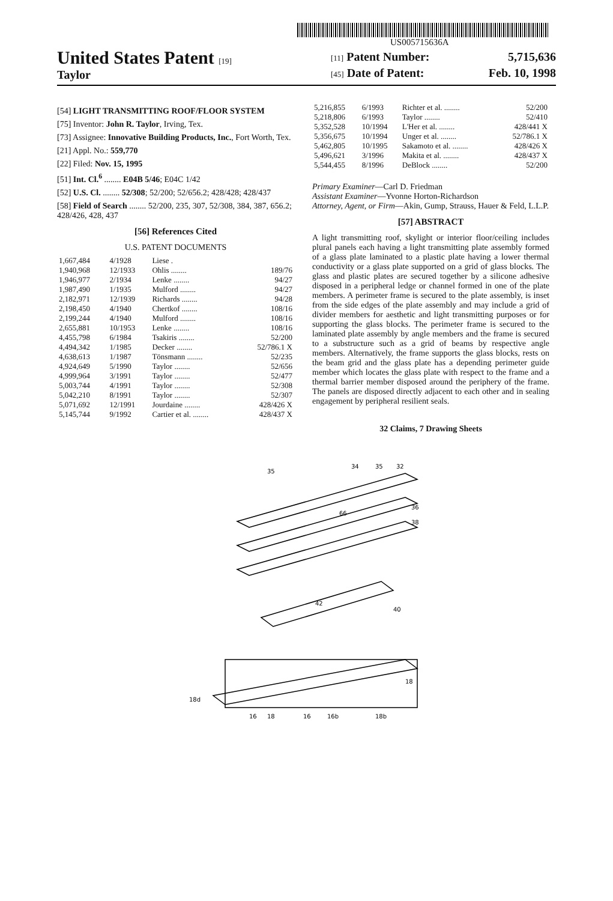US005715636A
United States Patent [19]
Taylor
[11] Patent Number: 5,715,636
[45] Date of Patent: Feb. 10, 1998
[54] LIGHT TRANSMITTING ROOF/FLOOR SYSTEM
[75] Inventor: John R. Taylor, Irving, Tex.
[73] Assignee: Innovative Building Products, Inc., Fort Worth, Tex.
[21] Appl. No.: 559,770
[22] Filed: Nov. 15, 1995
[51] Int. Cl.<sup>6</sup> ........ E04B 5/46; E04C 1/42
[52] U.S. Cl. ........ 52/308; 52/200; 52/656.2; 428/428; 428/437
[58] Field of Search ........ 52/200, 235, 307, 52/308, 384, 387, 656.2; 428/426, 428, 437
[56] References Cited
U.S. PATENT DOCUMENTS
| 1,667,484 | 4/1928 | Liese . | |
| 1,940,968 | 12/1933 | Ohlis ........ | 189/76 |
| 1,946,977 | 2/1934 | Lenke ........ | 94/27 |
| 1,987,490 | 1/1935 | Mulford ........ | 94/27 |
| 2,182,971 | 12/1939 | Richards ........ | 94/28 |
| 2,198,450 | 4/1940 | Chertkof ........ | 108/16 |
| 2,199,244 | 4/1940 | Mulford ........ | 108/16 |
| 2,655,881 | 10/1953 | Lenke ........ | 108/16 |
| 4,455,798 | 6/1984 | Tsakiris ........ | 52/200 |
| 4,494,342 | 1/1985 | Decker ........ | 52/786.1 X |
| 4,638,613 | 1/1987 | Tönsmann ........ | 52/235 |
| 4,924,649 | 5/1990 | Taylor ........ | 52/656 |
| 4,999,964 | 3/1991 | Taylor ........ | 52/477 |
| 5,003,744 | 4/1991 | Taylor ........ | 52/308 |
| 5,042,210 | 8/1991 | Taylor ........ | 52/307 |
| 5,071,692 | 12/1991 | Jourdaine ........ | 428/426 X |
| 5,145,744 | 9/1992 | Cartier et al. ........ | 428/437 X |
| 5,216,855 | 6/1993 | Richter et al. ........ | 52/200 |
| 5,218,806 | 6/1993 | Taylor ........ | 52/410 |
| 5,352,528 | 10/1994 | L'Her et al. ........ | 428/441 X |
| 5,356,675 | 10/1994 | Unger et al. ........ | 52/786.1 X |
| 5,462,805 | 10/1995 | Sakamoto et al. ........ | 428/426 X |
| 5,496,621 | 3/1996 | Makita et al. ........ | 428/437 X |
| 5,544,455 | 8/1996 | DeBlock ........ | 52/200 |
Primary Examiner—Carl D. Friedman
Assistant Examiner—Yvonne Horton-Richardson
Attorney, Agent, or Firm—Akin, Gump, Strauss, Hauer & Feld, L.L.P.
[57] ABSTRACT
A light transmitting roof, skylight or interior floor/ceiling includes plural panels each having a light transmitting plate assembly formed of a glass plate laminated to a plastic plate having a lower thermal conductivity or a glass plate supported on a grid of glass blocks. The glass and plastic plates are secured together by a silicone adhesive disposed in a peripheral ledge or channel formed in one of the plate members. A perimeter frame is secured to the plate assembly, is inset from the side edges of the plate assembly and may include a grid of divider members for aesthetic and light transmitting purposes or for supporting the glass blocks. The perimeter frame is secured to the laminated plate assembly by angle members and the frame is secured to a substructure such as a grid of beams by respective angle members. Alternatively, the frame supports the glass blocks, rests on the beam grid and the glass plate has a depending perimeter guide member which locates the glass plate with respect to the frame and a thermal barrier member disposed around the periphery of the frame. The panels are disposed directly adjacent to each other and in sealing engagement by peripheral resilient seals.
32 Claims, 7 Drawing Sheets
35
34
35
32
66
36
38
42
40
18d
16
18
16
16b
18b
18